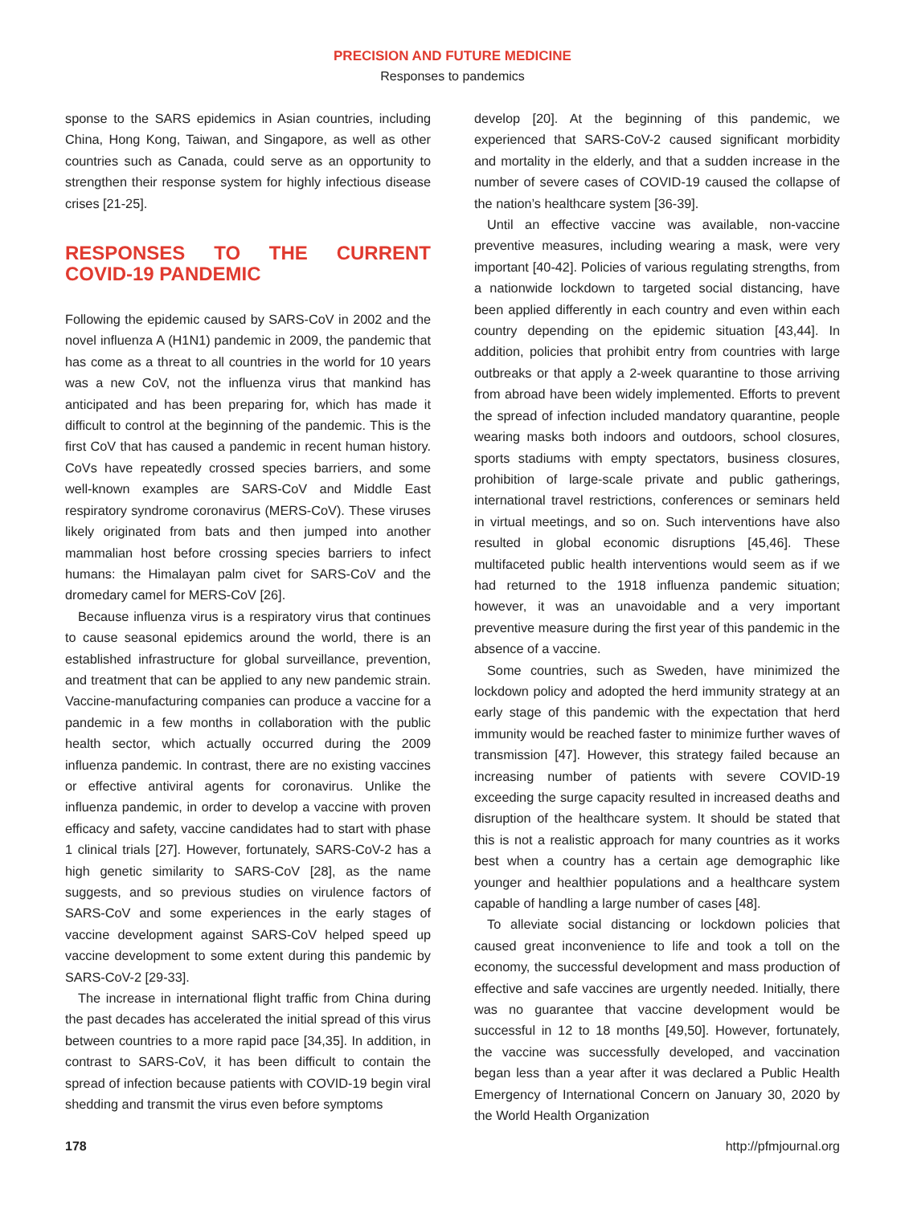PRECISION AND FUTURE MEDICINE
Responses to pandemics
sponse to the SARS epidemics in Asian countries, including China, Hong Kong, Taiwan, and Singapore, as well as other countries such as Canada, could serve as an opportunity to strengthen their response system for highly infectious disease crises [21-25].
RESPONSES TO THE CURRENT COVID-19 PANDEMIC
Following the epidemic caused by SARS-CoV in 2002 and the novel influenza A (H1N1) pandemic in 2009, the pandemic that has come as a threat to all countries in the world for 10 years was a new CoV, not the influenza virus that mankind has anticipated and has been preparing for, which has made it difficult to control at the beginning of the pandemic. This is the first CoV that has caused a pandemic in recent human history. CoVs have repeatedly crossed species barriers, and some well-known examples are SARS-CoV and Middle East respiratory syndrome coronavirus (MERS-CoV). These viruses likely originated from bats and then jumped into another mammalian host before crossing species barriers to infect humans: the Himalayan palm civet for SARS-CoV and the dromedary camel for MERS-CoV [26].
Because influenza virus is a respiratory virus that continues to cause seasonal epidemics around the world, there is an established infrastructure for global surveillance, prevention, and treatment that can be applied to any new pandemic strain. Vaccine-manufacturing companies can produce a vaccine for a pandemic in a few months in collaboration with the public health sector, which actually occurred during the 2009 influenza pandemic. In contrast, there are no existing vaccines or effective antiviral agents for coronavirus. Unlike the influenza pandemic, in order to develop a vaccine with proven efficacy and safety, vaccine candidates had to start with phase 1 clinical trials [27]. However, fortunately, SARS-CoV-2 has a high genetic similarity to SARS-CoV [28], as the name suggests, and so previous studies on virulence factors of SARS-CoV and some experiences in the early stages of vaccine development against SARS-CoV helped speed up vaccine development to some extent during this pandemic by SARS-CoV-2 [29-33].
The increase in international flight traffic from China during the past decades has accelerated the initial spread of this virus between countries to a more rapid pace [34,35]. In addition, in contrast to SARS-CoV, it has been difficult to contain the spread of infection because patients with COVID-19 begin viral shedding and transmit the virus even before symptoms
develop [20]. At the beginning of this pandemic, we experienced that SARS-CoV-2 caused significant morbidity and mortality in the elderly, and that a sudden increase in the number of severe cases of COVID-19 caused the collapse of the nation’s healthcare system [36-39].
Until an effective vaccine was available, non-vaccine preventive measures, including wearing a mask, were very important [40-42]. Policies of various regulating strengths, from a nationwide lockdown to targeted social distancing, have been applied differently in each country and even within each country depending on the epidemic situation [43,44]. In addition, policies that prohibit entry from countries with large outbreaks or that apply a 2-week quarantine to those arriving from abroad have been widely implemented. Efforts to prevent the spread of infection included mandatory quarantine, people wearing masks both indoors and outdoors, school closures, sports stadiums with empty spectators, business closures, prohibition of large-scale private and public gatherings, international travel restrictions, conferences or seminars held in virtual meetings, and so on. Such interventions have also resulted in global economic disruptions [45,46]. These multifaceted public health interventions would seem as if we had returned to the 1918 influenza pandemic situation; however, it was an unavoidable and a very important preventive measure during the first year of this pandemic in the absence of a vaccine.
Some countries, such as Sweden, have minimized the lockdown policy and adopted the herd immunity strategy at an early stage of this pandemic with the expectation that herd immunity would be reached faster to minimize further waves of transmission [47]. However, this strategy failed because an increasing number of patients with severe COVID-19 exceeding the surge capacity resulted in increased deaths and disruption of the healthcare system. It should be stated that this is not a realistic approach for many countries as it works best when a country has a certain age demographic like younger and healthier populations and a healthcare system capable of handling a large number of cases [48].
To alleviate social distancing or lockdown policies that caused great inconvenience to life and took a toll on the economy, the successful development and mass production of effective and safe vaccines are urgently needed. Initially, there was no guarantee that vaccine development would be successful in 12 to 18 months [49,50]. However, fortunately, the vaccine was successfully developed, and vaccination began less than a year after it was declared a Public Health Emergency of International Concern on January 30, 2020 by the World Health Organization
178 http://pfmjournal.org